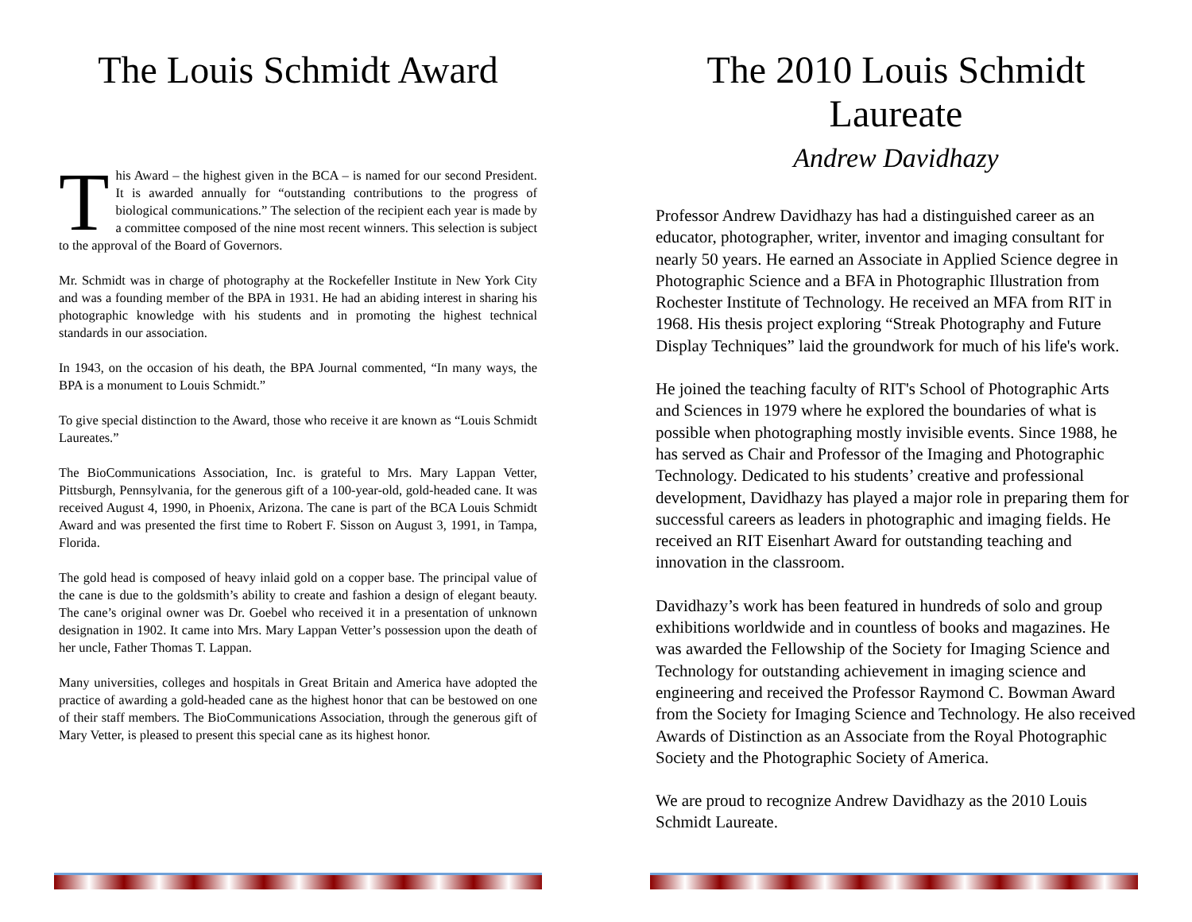The Louis Schmidt Award
This Award – the highest given in the BCA – is named for our second President. It is awarded annually for “outstanding contributions to the progress of biological communications.” The selection of the recipient each year is made by a committee composed of the nine most recent winners. This selection is subject to the approval of the Board of Governors.
Mr. Schmidt was in charge of photography at the Rockefeller Institute in New York City and was a founding member of the BPA in 1931. He had an abiding interest in sharing his photographic knowledge with his students and in promoting the highest technical standards in our association.
In 1943, on the occasion of his death, the BPA Journal commented, “In many ways, the BPA is a monument to Louis Schmidt.”
To give special distinction to the Award, those who receive it are known as “Louis Schmidt Laureates.”
The BioCommunications Association, Inc. is grateful to Mrs. Mary Lappan Vetter, Pittsburgh, Pennsylvania, for the generous gift of a 100-year-old, gold-headed cane. It was received August 4, 1990, in Phoenix, Arizona. The cane is part of the BCA Louis Schmidt Award and was presented the first time to Robert F. Sisson on August 3, 1991, in Tampa, Florida.
The gold head is composed of heavy inlaid gold on a copper base. The principal value of the cane is due to the goldsmith’s ability to create and fashion a design of elegant beauty. The cane’s original owner was Dr. Goebel who received it in a presentation of unknown designation in 1902. It came into Mrs. Mary Lappan Vetter’s possession upon the death of her uncle, Father Thomas T. Lappan.
Many universities, colleges and hospitals in Great Britain and America have adopted the practice of awarding a gold-headed cane as the highest honor that can be bestowed on one of their staff members. The BioCommunications Association, through the generous gift of Mary Vetter, is pleased to present this special cane as its highest honor.
The 2010 Louis Schmidt Laureate
Andrew Davidhazy
Professor Andrew Davidhazy has had a distinguished career as an educator, photographer, writer, inventor and imaging consultant for nearly 50 years. He earned an Associate in Applied Science degree in Photographic Science and a BFA in Photographic Illustration from Rochester Institute of Technology. He received an MFA from RIT in 1968. His thesis project exploring “Streak Photography and Future Display Techniques” laid the groundwork for much of his life's work.
He joined the teaching faculty of RIT's School of Photographic Arts and Sciences in 1979 where he explored the boundaries of what is possible when photographing mostly invisible events. Since 1988, he has served as Chair and Professor of the Imaging and Photographic Technology. Dedicated to his students’ creative and professional development, Davidhazy has played a major role in preparing them for successful careers as leaders in photographic and imaging fields. He received an RIT Eisenhart Award for outstanding teaching and innovation in the classroom.
Davidhazy’s work has been featured in hundreds of solo and group exhibitions worldwide and in countless of books and magazines. He was awarded the Fellowship of the Society for Imaging Science and Technology for outstanding achievement in imaging science and engineering and received the Professor Raymond C. Bowman Award from the Society for Imaging Science and Technology. He also received Awards of Distinction as an Associate from the Royal Photographic Society and the Photographic Society of America.
We are proud to recognize Andrew Davidhazy as the 2010 Louis Schmidt Laureate.